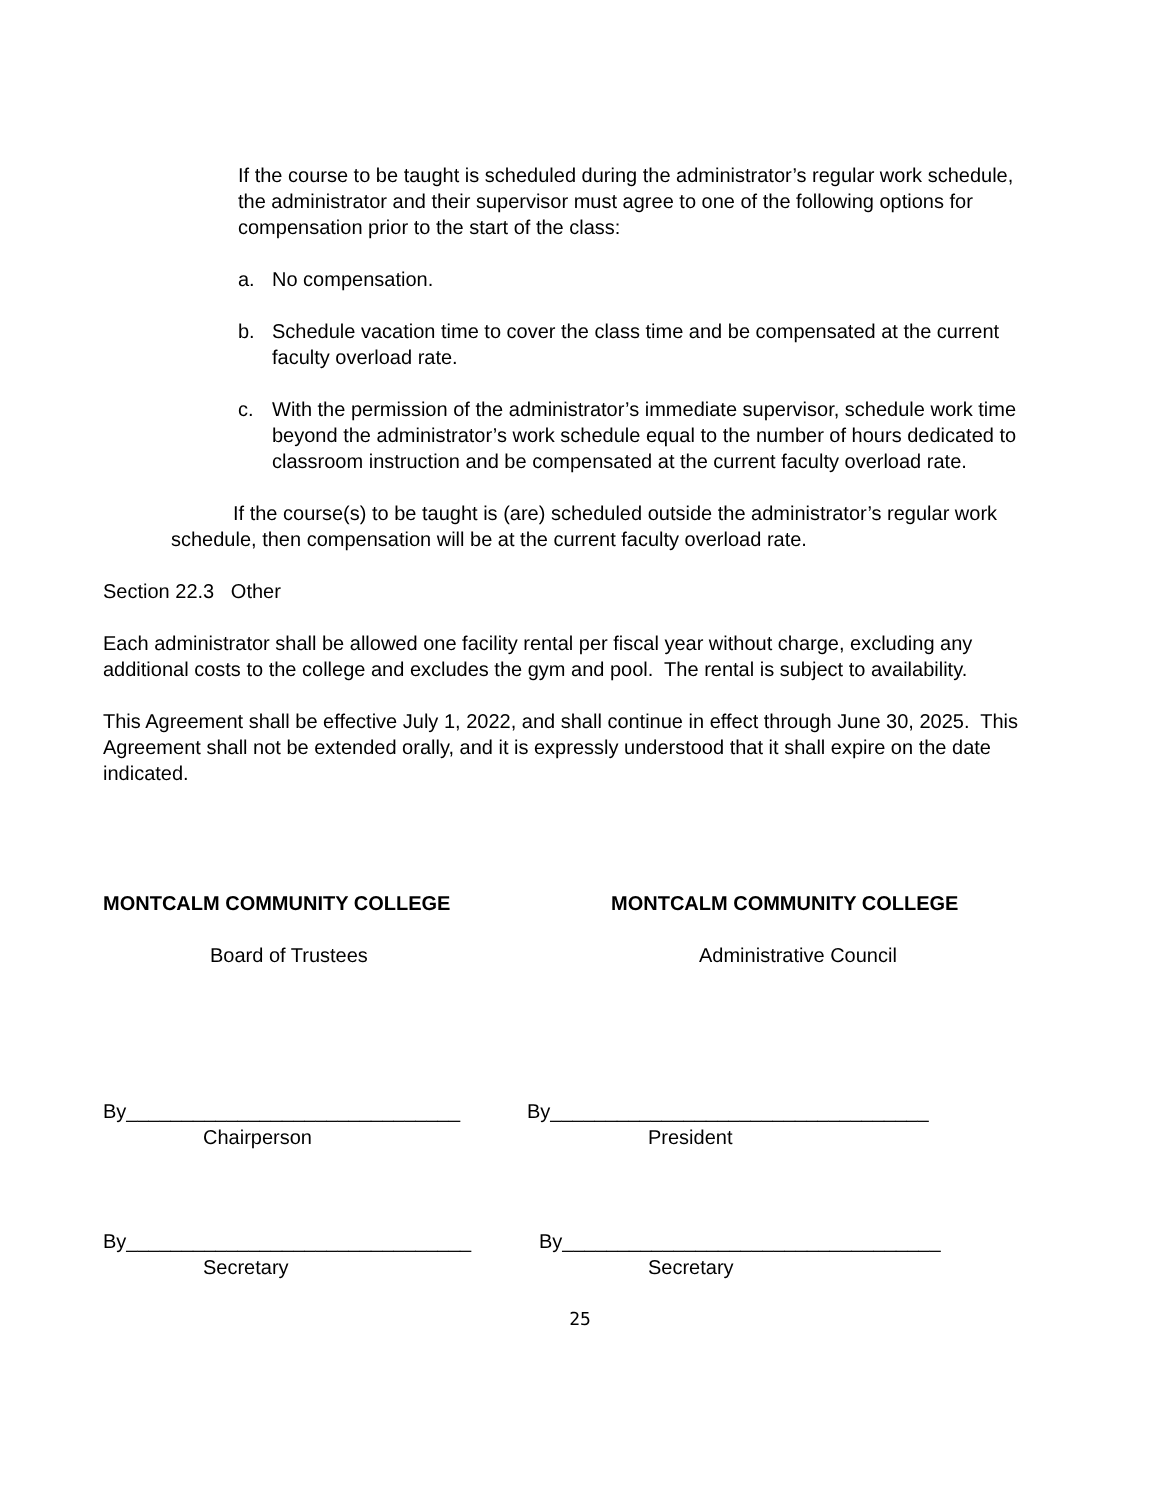If the course to be taught is scheduled during the administrator’s regular work schedule, the administrator and their supervisor must agree to one of the following options for compensation prior to the start of the class:
a. No compensation.
b. Schedule vacation time to cover the class time and be compensated at the current faculty overload rate.
c. With the permission of the administrator’s immediate supervisor, schedule work time beyond the administrator’s work schedule equal to the number of hours dedicated to classroom instruction and be compensated at the current faculty overload rate.
If the course(s) to be taught is (are) scheduled outside the administrator’s regular work schedule, then compensation will be at the current faculty overload rate.
Section 22.3 Other
Each administrator shall be allowed one facility rental per fiscal year without charge, excluding any additional costs to the college and excludes the gym and pool. The rental is subject to availability.
This Agreement shall be effective July 1, 2022, and shall continue in effect through June 30, 2025. This Agreement shall not be extended orally, and it is expressly understood that it shall expire on the date indicated.
MONTCALM COMMUNITY COLLEGE MONTCALM COMMUNITY COLLEGE
Board of Trustees Administrative Council
By______________________________ By__________________________________
Chairperson President
By_______________________________ By__________________________________
Secretary Secretary
25